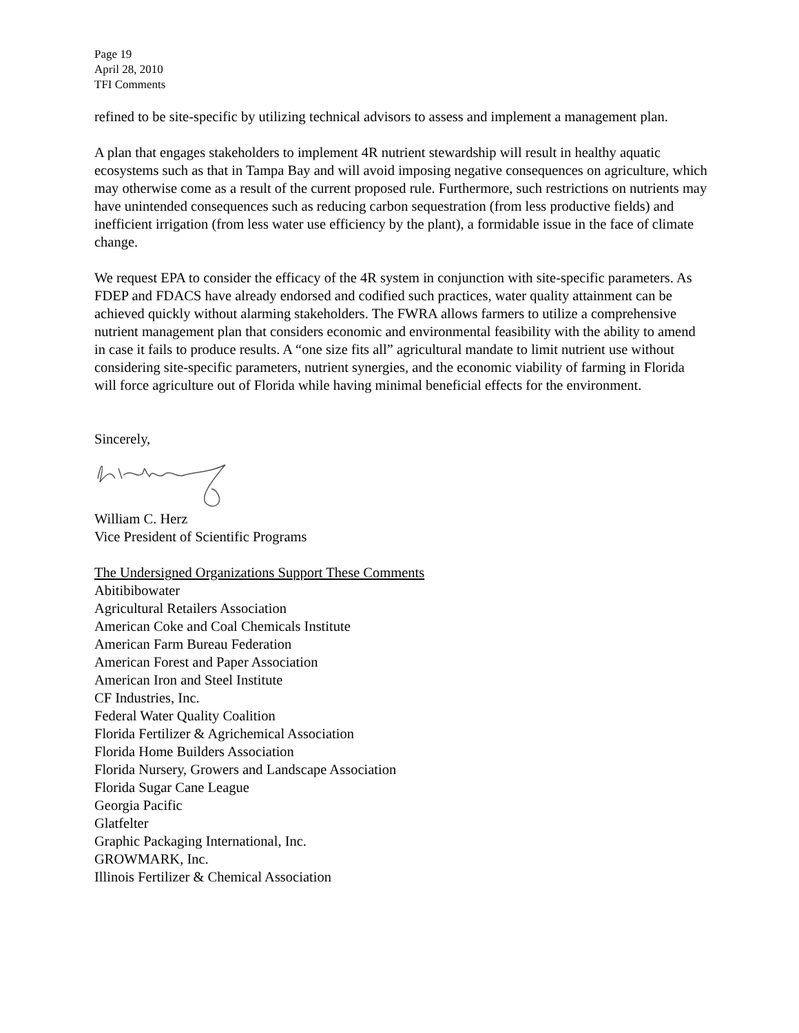Page 19
April 28, 2010
TFI Comments
refined to be site-specific by utilizing technical advisors to assess and implement a management plan.
A plan that engages stakeholders to implement 4R nutrient stewardship will result in healthy aquatic ecosystems such as that in Tampa Bay and will avoid imposing negative consequences on agriculture, which may otherwise come as a result of the current proposed rule. Furthermore, such restrictions on nutrients may have unintended consequences such as reducing carbon sequestration (from less productive fields) and inefficient irrigation (from less water use efficiency by the plant), a formidable issue in the face of climate change.
We request EPA to consider the efficacy of the 4R system in conjunction with site-specific parameters. As FDEP and FDACS have already endorsed and codified such practices, water quality attainment can be achieved quickly without alarming stakeholders. The FWRA allows farmers to utilize a comprehensive nutrient management plan that considers economic and environmental feasibility with the ability to amend in case it fails to produce results. A “one size fits all” agricultural mandate to limit nutrient use without considering site-specific parameters, nutrient synergies, and the economic viability of farming in Florida will force agriculture out of Florida while having minimal beneficial effects for the environment.
Sincerely,
William C. Herz
Vice President of Scientific Programs
The Undersigned Organizations Support These Comments
Abitibibowater
Agricultural Retailers Association
American Coke and Coal Chemicals Institute
American Farm Bureau Federation
American Forest and Paper Association
American Iron and Steel Institute
CF Industries, Inc.
Federal Water Quality Coalition
Florida Fertilizer & Agrichemical Association
Florida Home Builders Association
Florida Nursery, Growers and Landscape Association
Florida Sugar Cane League
Georgia Pacific
Glatfelter
Graphic Packaging International, Inc.
GROWMARK, Inc.
Illinois Fertilizer & Chemical Association